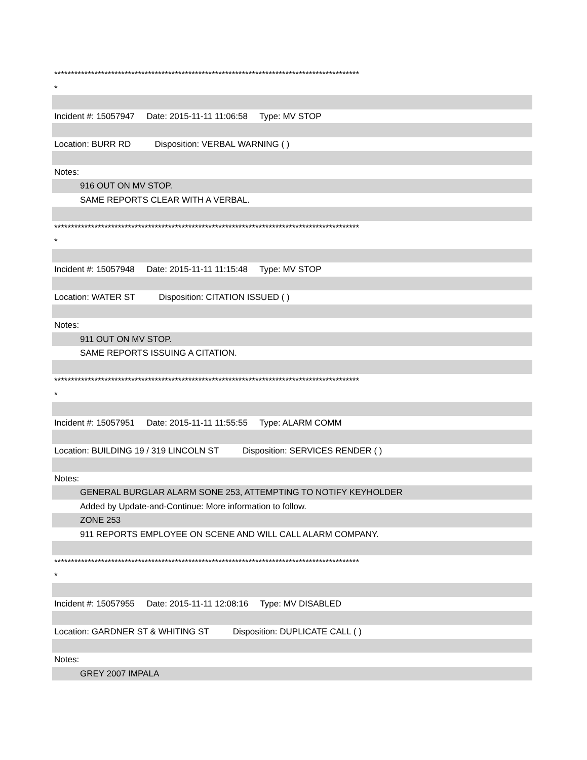*******************************************************************************************
*
Incident #: 15057947 Date: 2015-11-11 11:06:58 Type: MV STOP
Location: BURR RD Disposition: VERBAL WARNING ( )
Notes:
916 OUT ON MV STOP.
SAME REPORTS CLEAR WITH A VERBAL.
*******************************************************************************************
*
Incident #: 15057948 Date: 2015-11-11 11:15:48 Type: MV STOP
Location: WATER ST Disposition: CITATION ISSUED ( )
Notes:
911 OUT ON MV STOP.
SAME REPORTS ISSUING A CITATION.
*******************************************************************************************
*
Incident #: 15057951 Date: 2015-11-11 11:55:55 Type: ALARM COMM
Location: BUILDING 19 / 319 LINCOLN ST Disposition: SERVICES RENDER ( )
Notes:
GENERAL BURGLAR ALARM SONE 253, ATTEMPTING TO NOTIFY KEYHOLDER
Added by Update-and-Continue: More information to follow.
ZONE 253
911 REPORTS EMPLOYEE ON SCENE AND WILL CALL ALARM COMPANY.
*******************************************************************************************
*
Incident #: 15057955 Date: 2015-11-11 12:08:16 Type: MV DISABLED
Location: GARDNER ST & WHITING ST Disposition: DUPLICATE CALL ( )
Notes:
GREY 2007 IMPALA